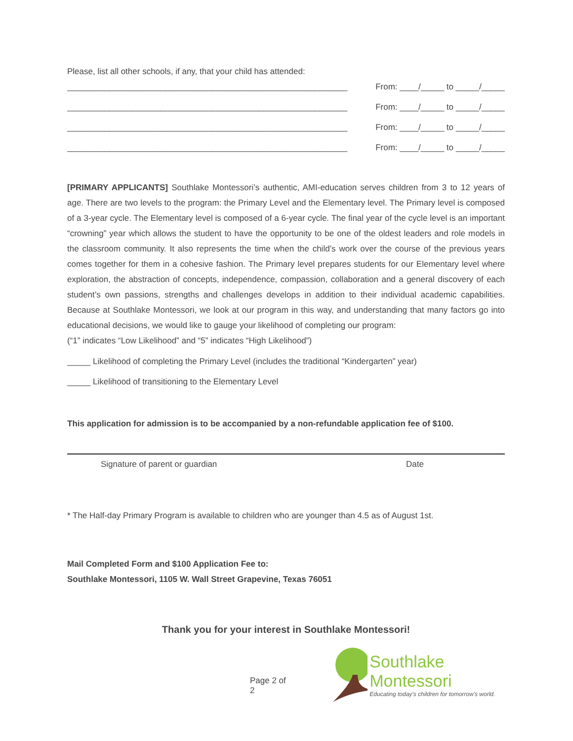Please, list all other schools, if any, that your child has attended:
____________________________________________________________ From: ____/_____ to _____/_____
____________________________________________________________ From: ____/_____ to _____/_____
____________________________________________________________ From: ____/_____ to _____/_____
____________________________________________________________ From: ____/_____ to _____/_____
[PRIMARY APPLICANTS] Southlake Montessori’s authentic, AMI-education serves children from 3 to 12 years of age. There are two levels to the program: the Primary Level and the Elementary level. The Primary level is composed of a 3-year cycle. The Elementary level is composed of a 6-year cycle. The final year of the cycle level is an important “crowning” year which allows the student to have the opportunity to be one of the oldest leaders and role models in the classroom community. It also represents the time when the child’s work over the course of the previous years comes together for them in a cohesive fashion. The Primary level prepares students for our Elementary level where exploration, the abstraction of concepts, independence, compassion, collaboration and a general discovery of each student’s own passions, strengths and challenges develops in addition to their individual academic capabilities. Because at Southlake Montessori, we look at our program in this way, and understanding that many factors go into educational decisions, we would like to gauge your likelihood of completing our program:
(“1” indicates “Low Likelihood” and “5” indicates “High Likelihood”)
_____ Likelihood of completing the Primary Level (includes the traditional “Kindergarten” year)
_____ Likelihood of transitioning to the Elementary Level
This application for admission is to be accompanied by a non-refundable application fee of $100.
Signature of parent or guardian Date
* The Half-day Primary Program is available to children who are younger than 4.5 as of August 1st.
Mail Completed Form and $100 Application Fee to:
Southlake Montessori, 1105 W. Wall Street Grapevine, Texas 76051
Thank you for your interest in Southlake Montessori!
Page 2 of 2
Southlake Montessori
Educating today's children for tomorrow's world.